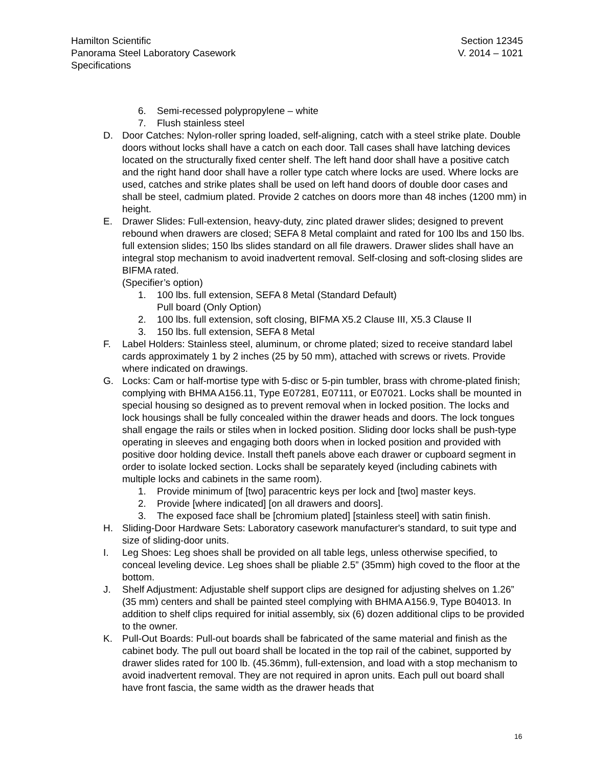Hamilton Scientific
Panorama Steel Laboratory Casework
Specifications
Section 12345
V. 2014 – 1021
6. Semi-recessed polypropylene – white
7. Flush stainless steel
D. Door Catches: Nylon-roller spring loaded, self-aligning, catch with a steel strike plate. Double doors without locks shall have a catch on each door. Tall cases shall have latching devices located on the structurally fixed center shelf. The left hand door shall have a positive catch and the right hand door shall have a roller type catch where locks are used. Where locks are used, catches and strike plates shall be used on left hand doors of double door cases and shall be steel, cadmium plated. Provide 2 catches on doors more than 48 inches (1200 mm) in height.
E. Drawer Slides: Full-extension, heavy-duty, zinc plated drawer slides; designed to prevent rebound when drawers are closed; SEFA 8 Metal complaint and rated for 100 lbs and 150 lbs. full extension slides; 150 lbs slides standard on all file drawers. Drawer slides shall have an integral stop mechanism to avoid inadvertent removal. Self-closing and soft-closing slides are BIFMA rated.
(Specifier’s option)
1. 100 lbs. full extension, SEFA 8 Metal (Standard Default)
Pull board (Only Option)
2. 100 lbs. full extension, soft closing, BIFMA X5.2 Clause III, X5.3 Clause II
3. 150 lbs. full extension, SEFA 8 Metal
F. Label Holders: Stainless steel, aluminum, or chrome plated; sized to receive standard label cards approximately 1 by 2 inches (25 by 50 mm), attached with screws or rivets. Provide where indicated on drawings.
G. Locks: Cam or half-mortise type with 5-disc or 5-pin tumbler, brass with chrome-plated finish; complying with BHMA A156.11, Type E07281, E07111, or E07021. Locks shall be mounted in special housing so designed as to prevent removal when in locked position. The locks and lock housings shall be fully concealed within the drawer heads and doors. The lock tongues shall engage the rails or stiles when in locked position. Sliding door locks shall be push-type operating in sleeves and engaging both doors when in locked position and provided with positive door holding device. Install theft panels above each drawer or cupboard segment in order to isolate locked section. Locks shall be separately keyed (including cabinets with multiple locks and cabinets in the same room).
1. Provide minimum of [two] paracentric keys per lock and [two] master keys.
2. Provide [where indicated] [on all drawers and doors].
3. The exposed face shall be [chromium plated] [stainless steel] with satin finish.
H. Sliding-Door Hardware Sets: Laboratory casework manufacturer's standard, to suit type and size of sliding-door units.
I. Leg Shoes: Leg shoes shall be provided on all table legs, unless otherwise specified, to conceal leveling device. Leg shoes shall be pliable 2.5” (35mm) high coved to the floor at the bottom.
J. Shelf Adjustment: Adjustable shelf support clips are designed for adjusting shelves on 1.26” (35 mm) centers and shall be painted steel complying with BHMA A156.9, Type B04013. In addition to shelf clips required for initial assembly, six (6) dozen additional clips to be provided to the owner.
K. Pull-Out Boards: Pull-out boards shall be fabricated of the same material and finish as the cabinet body. The pull out board shall be located in the top rail of the cabinet, supported by drawer slides rated for 100 lb. (45.36mm), full-extension, and load with a stop mechanism to avoid inadvertent removal. They are not required in apron units. Each pull out board shall have front fascia, the same width as the drawer heads that
16